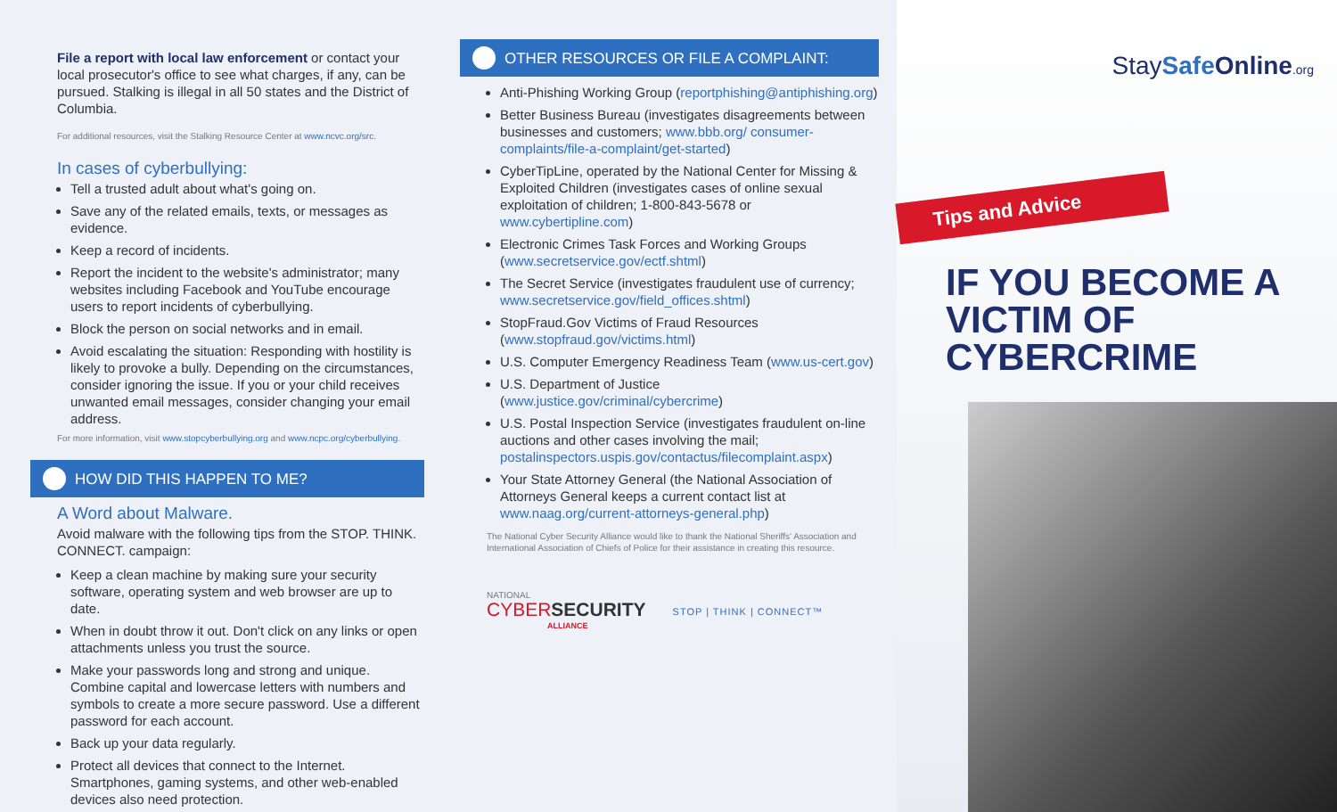File a report with local law enforcement or contact your local prosecutor's office to see what charges, if any, can be pursued. Stalking is illegal in all 50 states and the District of Columbia.
For additional resources, visit the Stalking Resource Center at www.ncvc.org/src.
In cases of cyberbullying:
Tell a trusted adult about what's going on.
Save any of the related emails, texts, or messages as evidence.
Keep a record of incidents.
Report the incident to the website's administrator; many websites including Facebook and YouTube encourage users to report incidents of cyberbullying.
Block the person on social networks and in email.
Avoid escalating the situation: Responding with hostility is likely to provoke a bully. Depending on the circumstances, consider ignoring the issue. If you or your child receives unwanted email messages, consider changing your email address.
For more information, visit www.stopcyberbullying.org and www.ncpc.org/cyberbullying.
HOW DID THIS HAPPEN TO ME?
A Word about Malware.
Avoid malware with the following tips from the STOP. THINK. CONNECT. campaign:
Keep a clean machine by making sure your security software, operating system and web browser are up to date.
When in doubt throw it out. Don't click on any links or open attachments unless you trust the source.
Make your passwords long and strong and unique. Combine capital and lowercase letters with numbers and symbols to create a more secure password. Use a different password for each account.
Back up your data regularly.
Protect all devices that connect to the Internet. Smartphones, gaming systems, and other web-enabled devices also need protection.
OTHER RESOURCES OR FILE A COMPLAINT:
Anti-Phishing Working Group (reportphishing@antiphishing.org)
Better Business Bureau (investigates disagreements between businesses and customers; www.bbb.org/ consumer-complaints/file-a-complaint/get-started)
CyberTipLine, operated by the National Center for Missing & Exploited Children (investigates cases of online sexual exploitation of children; 1-800-843-5678 or www.cybertipline.com)
Electronic Crimes Task Forces and Working Groups (www.secretservice.gov/ectf.shtml)
The Secret Service (investigates fraudulent use of currency; www.secretservice.gov/field_offices.shtml)
StopFraud.Gov Victims of Fraud Resources (www.stopfraud.gov/victims.html)
U.S. Computer Emergency Readiness Team (www.us-cert.gov)
U.S. Department of Justice (www.justice.gov/criminal/cybercrime)
U.S. Postal Inspection Service (investigates fraudulent on-line auctions and other cases involving the mail; postalinspectors.uspis.gov/contactus/filecomplaint.aspx)
Your State Attorney General (the National Association of Attorneys General keeps a current contact list at www.naag.org/current-attorneys-general.php)
The National Cyber Security Alliance would like to thank the National Sheriffs' Association and International Association of Chiefs of Police for their assistance in creating this resource.
NATIONAL
CYBER SECURITY
ALLIANCE
STOP | THINK | CONNECT™
StaySafe Online.org
Tips and Advice
IF YOU BECOME A VICTIM OF CYBERCRIME